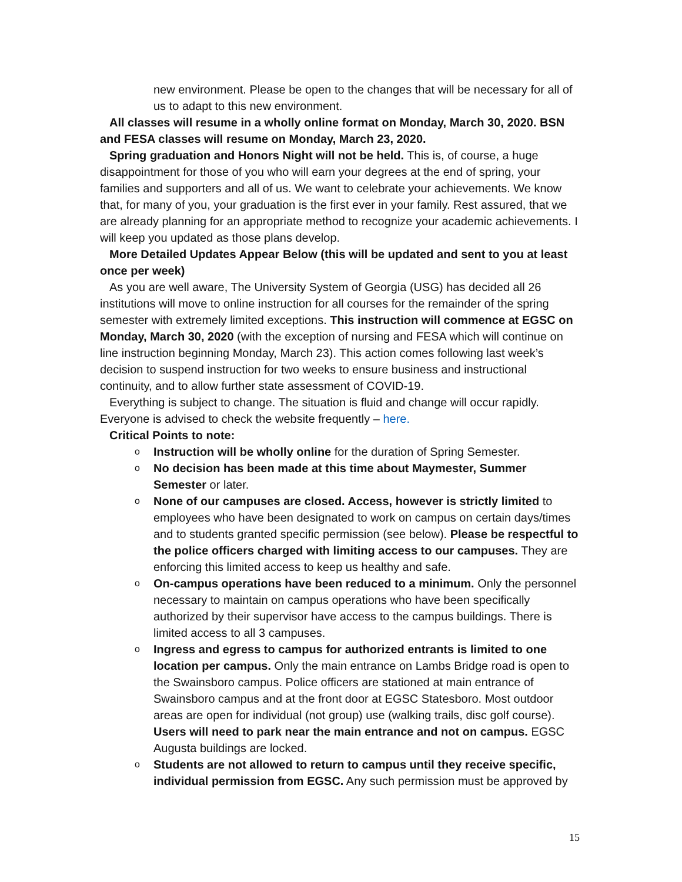new environment. Please be open to the changes that will be necessary for all of us to adapt to this new environment.
All classes will resume in a wholly online format on Monday, March 30, 2020. BSN and FESA classes will resume on Monday, March 23, 2020.
Spring graduation and Honors Night will not be held. This is, of course, a huge disappointment for those of you who will earn your degrees at the end of spring, your families and supporters and all of us. We want to celebrate your achievements. We know that, for many of you, your graduation is the first ever in your family. Rest assured, that we are already planning for an appropriate method to recognize your academic achievements. I will keep you updated as those plans develop.
More Detailed Updates Appear Below (this will be updated and sent to you at least once per week)
As you are well aware, The University System of Georgia (USG) has decided all 26 institutions will move to online instruction for all courses for the remainder of the spring semester with extremely limited exceptions. This instruction will commence at EGSC on Monday, March 30, 2020 (with the exception of nursing and FESA which will continue on line instruction beginning Monday, March 23). This action comes following last week’s decision to suspend instruction for two weeks to ensure business and instructional continuity, and to allow further state assessment of COVID-19.
Everything is subject to change. The situation is fluid and change will occur rapidly. Everyone is advised to check the website frequently – here.
Critical Points to note:
o Instruction will be wholly online for the duration of Spring Semester.
o No decision has been made at this time about Maymester, Summer Semester or later.
o None of our campuses are closed. Access, however is strictly limited to employees who have been designated to work on campus on certain days/times and to students granted specific permission (see below). Please be respectful to the police officers charged with limiting access to our campuses. They are enforcing this limited access to keep us healthy and safe.
o On-campus operations have been reduced to a minimum. Only the personnel necessary to maintain on campus operations who have been specifically authorized by their supervisor have access to the campus buildings. There is limited access to all 3 campuses.
o Ingress and egress to campus for authorized entrants is limited to one location per campus. Only the main entrance on Lambs Bridge road is open to the Swainsboro campus. Police officers are stationed at main entrance of Swainsboro campus and at the front door at EGSC Statesboro. Most outdoor areas are open for individual (not group) use (walking trails, disc golf course). Users will need to park near the main entrance and not on campus. EGSC Augusta buildings are locked.
o Students are not allowed to return to campus until they receive specific, individual permission from EGSC. Any such permission must be approved by
15